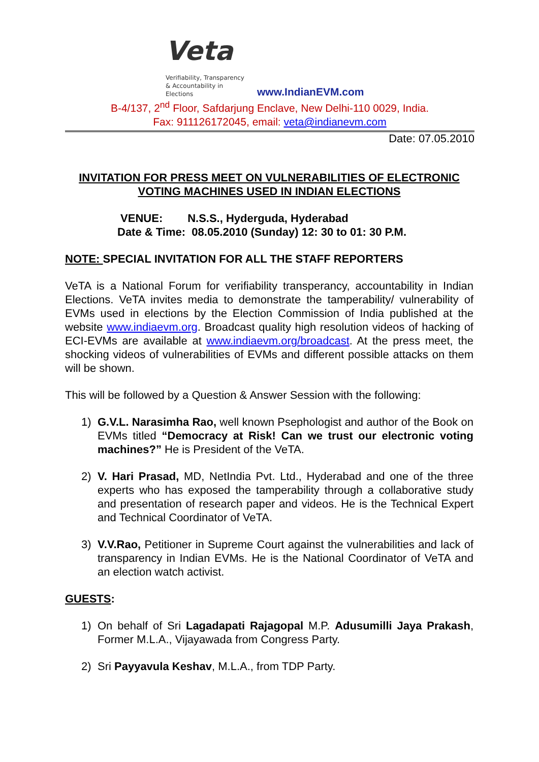Veta
Verifiability, Transparency
& Accountability in Elections
www.IndianEVM.com
B-4/137, 2<sup>nd</sup> Floor, Safdarjung Enclave, New Delhi-110 0029, India.
Fax: 911126172045, email: veta@indianevm.com
Date: 07.05.2010
INVITATION FOR PRESS MEET ON VULNERABILITIES OF ELECTRONIC VOTING MACHINES USED IN INDIAN ELECTIONS
VENUE: N.S.S., Hyderguda, Hyderabad
Date & Time: 08.05.2010 (Sunday) 12: 30 to 01: 30 P.M.
NOTE: SPECIAL INVITATION FOR ALL THE STAFF REPORTERS
VeTA is a National Forum for verifiability transperancy, accountability in Indian Elections. VeTA invites media to demonstrate the tamperability/ vulnerability of EVMs used in elections by the Election Commission of India published at the website www.indiaevm.org. Broadcast quality high resolution videos of hacking of ECI-EVMs are available at www.indiaevm.org/broadcast. At the press meet, the shocking videos of vulnerabilities of EVMs and different possible attacks on them will be shown.
This will be followed by a Question & Answer Session with the following:
1) G.V.L. Narasimha Rao, well known Psephologist and author of the Book on EVMs titled “Democracy at Risk! Can we trust our electronic voting machines?” He is President of the VeTA.
2) V. Hari Prasad, MD, NetIndia Pvt. Ltd., Hyderabad and one of the three experts who has exposed the tamperability through a collaborative study and presentation of research paper and videos. He is the Technical Expert and Technical Coordinator of VeTA.
3) V.V.Rao, Petitioner in Supreme Court against the vulnerabilities and lack of transparency in Indian EVMs. He is the National Coordinator of VeTA and an election watch activist.
GUESTS:
1) On behalf of Sri Lagadapati Rajagopal M.P. Adusumilli Jaya Prakash, Former M.L.A., Vijayawada from Congress Party.
2) Sri Payyavula Keshav, M.L.A., from TDP Party.